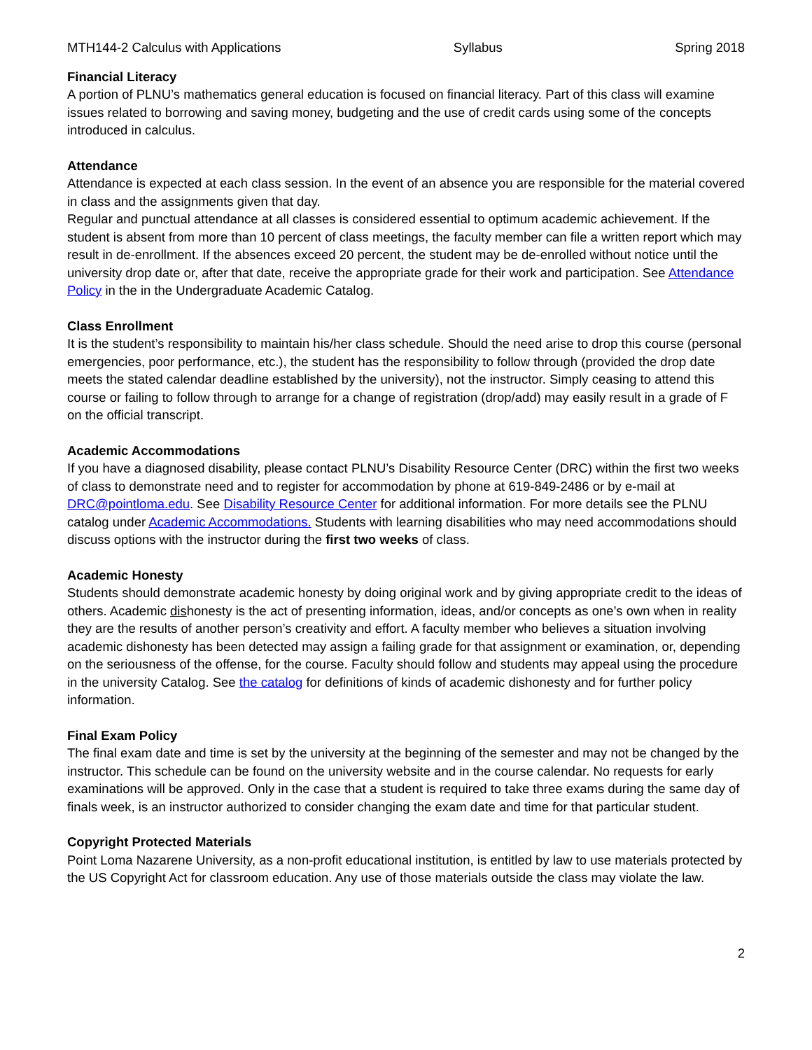MTH144-2 Calculus with Applications Syllabus Spring 2018
Financial Literacy
A portion of PLNU’s mathematics general education is focused on financial literacy. Part of this class will examine issues related to borrowing and saving money, budgeting and the use of credit cards using some of the concepts introduced in calculus.
Attendance
Attendance is expected at each class session. In the event of an absence you are responsible for the material covered in class and the assignments given that day.
Regular and punctual attendance at all classes is considered essential to optimum academic achievement. If the student is absent from more than 10 percent of class meetings, the faculty member can file a written report which may result in de-enrollment. If the absences exceed 20 percent, the student may be de-enrolled without notice until the university drop date or, after that date, receive the appropriate grade for their work and participation. See Attendance Policy in the in the Undergraduate Academic Catalog.
Class Enrollment
It is the student’s responsibility to maintain his/her class schedule. Should the need arise to drop this course (personal emergencies, poor performance, etc.), the student has the responsibility to follow through (provided the drop date meets the stated calendar deadline established by the university), not the instructor. Simply ceasing to attend this course or failing to follow through to arrange for a change of registration (drop/add) may easily result in a grade of F on the official transcript.
Academic Accommodations
If you have a diagnosed disability, please contact PLNU’s Disability Resource Center (DRC) within the first two weeks of class to demonstrate need and to register for accommodation by phone at 619-849-2486 or by e-mail at DRC@pointloma.edu. See Disability Resource Center for additional information. For more details see the PLNU catalog under Academic Accommodations. Students with learning disabilities who may need accommodations should discuss options with the instructor during the first two weeks of class.
Academic Honesty
Students should demonstrate academic honesty by doing original work and by giving appropriate credit to the ideas of others. Academic dishonesty is the act of presenting information, ideas, and/or concepts as one’s own when in reality they are the results of another person’s creativity and effort. A faculty member who believes a situation involving academic dishonesty has been detected may assign a failing grade for that assignment or examination, or, depending on the seriousness of the offense, for the course. Faculty should follow and students may appeal using the procedure in the university Catalog. See the catalog for definitions of kinds of academic dishonesty and for further policy information.
Final Exam Policy
The final exam date and time is set by the university at the beginning of the semester and may not be changed by the instructor. This schedule can be found on the university website and in the course calendar. No requests for early examinations will be approved. Only in the case that a student is required to take three exams during the same day of finals week, is an instructor authorized to consider changing the exam date and time for that particular student.
Copyright Protected Materials
Point Loma Nazarene University, as a non-profit educational institution, is entitled by law to use materials protected by the US Copyright Act for classroom education. Any use of those materials outside the class may violate the law.
2